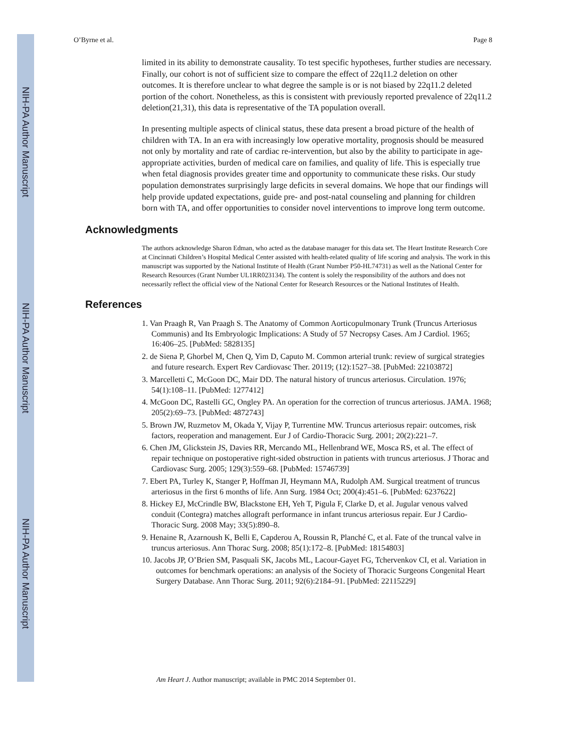NIH-PA Author Manuscript
NIH-PA Author Manuscript
NIH-PA Author Manuscript
O’Byrne et al. Page 8
limited in its ability to demonstrate causality. To test specific hypotheses, further studies are necessary. Finally, our cohort is not of sufficient size to compare the effect of 22q11.2 deletion on other outcomes. It is therefore unclear to what degree the sample is or is not biased by 22q11.2 deleted portion of the cohort. Nonetheless, as this is consistent with previously reported prevalence of 22q11.2 deletion(21,31), this data is representative of the TA population overall.
In presenting multiple aspects of clinical status, these data present a broad picture of the health of children with TA. In an era with increasingly low operative mortality, prognosis should be measured not only by mortality and rate of cardiac re-intervention, but also by the ability to participate in age-appropriate activities, burden of medical care on families, and quality of life. This is especially true when fetal diagnosis provides greater time and opportunity to communicate these risks. Our study population demonstrates surprisingly large deficits in several domains. We hope that our findings will help provide updated expectations, guide pre- and post-natal counseling and planning for children born with TA, and offer opportunities to consider novel interventions to improve long term outcome.
Acknowledgments
The authors acknowledge Sharon Edman, who acted as the database manager for this data set. The Heart Institute Research Core at Cincinnati Children’s Hospital Medical Center assisted with health-related quality of life scoring and analysis. The work in this manuscript was supported by the National Institute of Health (Grant Number P50-HL74731) as well as the National Center for Research Resources (Grant Number UL1RR023134). The content is solely the responsibility of the authors and does not necessarily reflect the official view of the National Center for Research Resources or the National Institutes of Health.
References
1. Van Praagh R, Van Praagh S. The Anatomy of Common Aorticopulmonary Trunk (Truncus Arteriosus Communis) and Its Embryologic Implications: A Study of 57 Necropsy Cases. Am J Cardiol. 1965; 16:406–25. [PubMed: 5828135]
2. de Siena P, Ghorbel M, Chen Q, Yim D, Caputo M. Common arterial trunk: review of surgical strategies and future research. Expert Rev Cardiovasc Ther. 20119; (12):1527–38. [PubMed: 22103872]
3. Marcelletti C, McGoon DC, Mair DD. The natural history of truncus arteriosus. Circulation. 1976; 54(1):108–11. [PubMed: 1277412]
4. McGoon DC, Rastelli GC, Ongley PA. An operation for the correction of truncus arteriosus. JAMA. 1968; 205(2):69–73. [PubMed: 4872743]
5. Brown JW, Ruzmetov M, Okada Y, Vijay P, Turrentine MW. Truncus arteriosus repair: outcomes, risk factors, reoperation and management. Eur J of Cardio-Thoracic Surg. 2001; 20(2):221–7.
6. Chen JM, Glickstein JS, Davies RR, Mercando ML, Hellenbrand WE, Mosca RS, et al. The effect of repair technique on postoperative right-sided obstruction in patients with truncus arteriosus. J Thorac and Cardiovasc Surg. 2005; 129(3):559–68. [PubMed: 15746739]
7. Ebert PA, Turley K, Stanger P, Hoffman JI, Heymann MA, Rudolph AM. Surgical treatment of truncus arteriosus in the first 6 months of life. Ann Surg. 1984 Oct; 200(4):451–6. [PubMed: 6237622]
8. Hickey EJ, McCrindle BW, Blackstone EH, Yeh T, Pigula F, Clarke D, et al. Jugular venous valved conduit (Contegra) matches allograft performance in infant truncus arteriosus repair. Eur J Cardio-Thoracic Surg. 2008 May; 33(5):890–8.
9. Henaine R, Azarnoush K, Belli E, Capderou A, Roussin R, Planché C, et al. Fate of the truncal valve in truncus arteriosus. Ann Thorac Surg. 2008; 85(1):172–8. [PubMed: 18154803]
10. Jacobs JP, O’Brien SM, Pasquali SK, Jacobs ML, Lacour-Gayet FG, Tchervenkov CI, et al. Variation in outcomes for benchmark operations: an analysis of the Society of Thoracic Surgeons Congenital Heart Surgery Database. Ann Thorac Surg. 2011; 92(6):2184–91. [PubMed: 22115229]
Am Heart J. Author manuscript; available in PMC 2014 September 01.